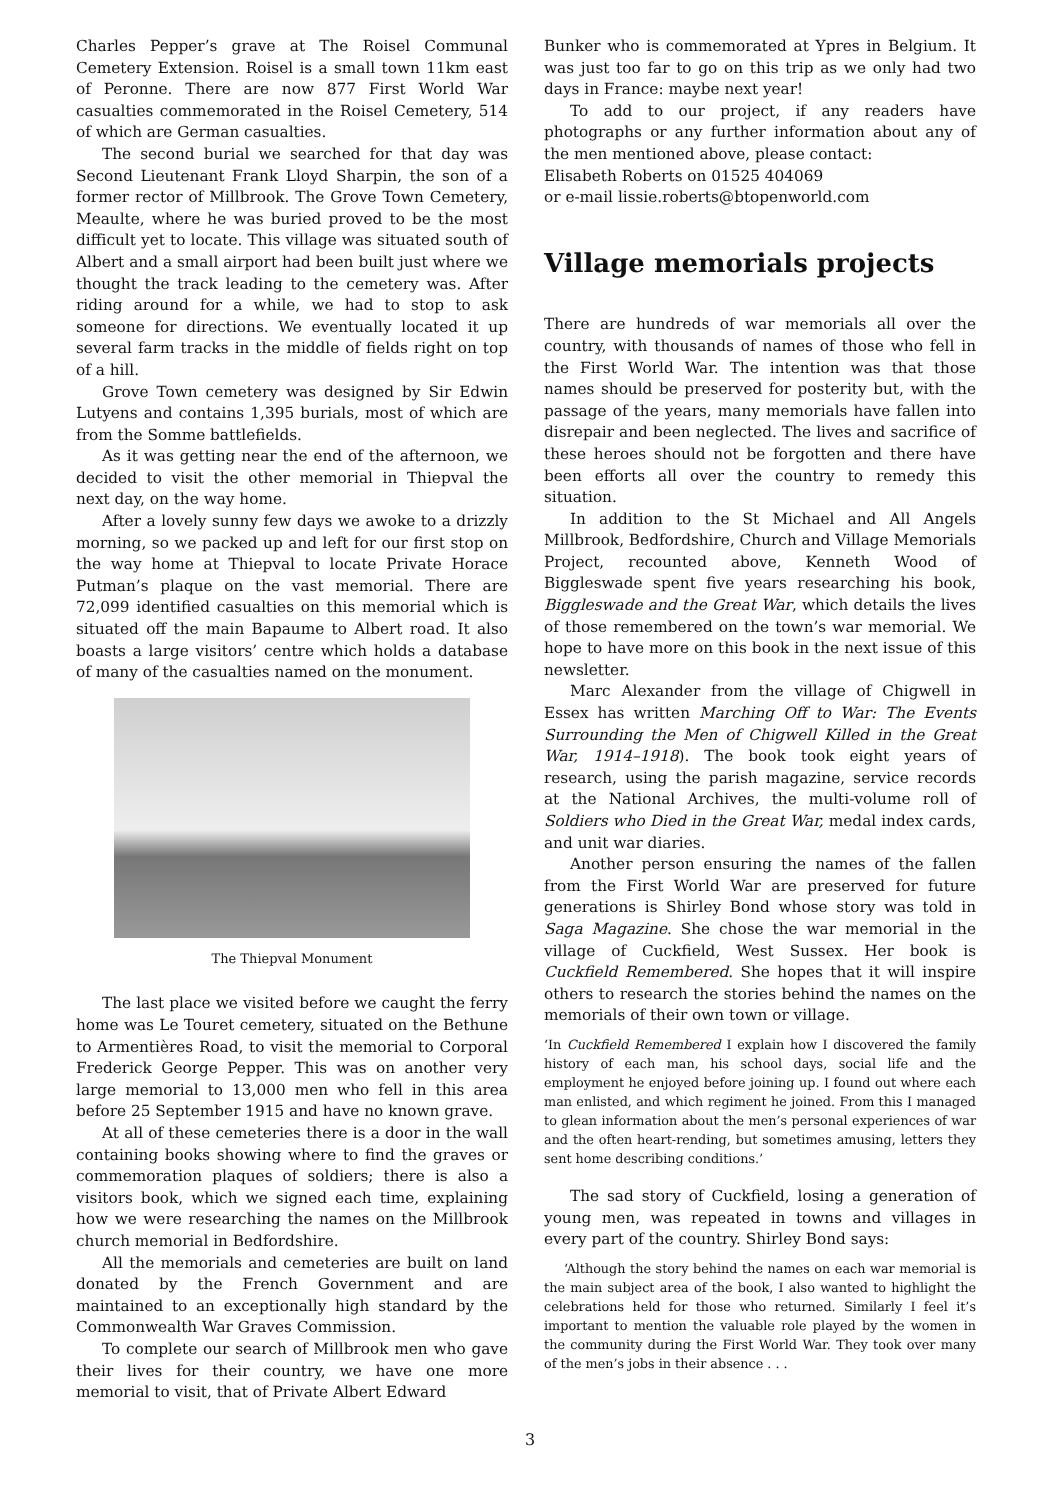Charles Pepper’s grave at The Roisel Communal Cemetery Extension. Roisel is a small town 11km east of Peronne. There are now 877 First World War casualties commemorated in the Roisel Cemetery, 514 of which are German casualties.
The second burial we searched for that day was Second Lieutenant Frank Lloyd Sharpin, the son of a former rector of Millbrook. The Grove Town Cemetery, Meaulte, where he was buried proved to be the most difficult yet to locate. This village was situated south of Albert and a small airport had been built just where we thought the track leading to the cemetery was. After riding around for a while, we had to stop to ask someone for directions. We eventually located it up several farm tracks in the middle of fields right on top of a hill.
Grove Town cemetery was designed by Sir Edwin Lutyens and contains 1,395 burials, most of which are from the Somme battlefields.
As it was getting near the end of the afternoon, we decided to visit the other memorial in Thiepval the next day, on the way home.
After a lovely sunny few days we awoke to a drizzly morning, so we packed up and left for our first stop on the way home at Thiepval to locate Private Horace Putman’s plaque on the vast memorial. There are 72,099 identified casualties on this memorial which is situated off the main Bapaume to Albert road. It also boasts a large visitors’ centre which holds a database of many of the casualties named on the monument.
The Thiepval Monument
The last place we visited before we caught the ferry home was Le Touret cemetery, situated on the Bethune to Armentières Road, to visit the memorial to Corporal Frederick George Pepper. This was on another very large memorial to 13,000 men who fell in this area before 25 September 1915 and have no known grave.
At all of these cemeteries there is a door in the wall containing books showing where to find the graves or commemoration plaques of soldiers; there is also a visitors book, which we signed each time, explaining how we were researching the names on the Millbrook church memorial in Bedfordshire.
All the memorials and cemeteries are built on land donated by the French Government and are maintained to an exceptionally high standard by the Commonwealth War Graves Commission.
To complete our search of Millbrook men who gave their lives for their country, we have one more memorial to visit, that of Private Albert Edward
Bunker who is commemorated at Ypres in Belgium. It was just too far to go on this trip as we only had two days in France: maybe next year!
To add to our project, if any readers have photographs or any further information about any of the men mentioned above, please contact:
Elisabeth Roberts on 01525 404069
or e-mail lissie.roberts@btopenworld.com
Village memorials projects
There are hundreds of war memorials all over the country, with thousands of names of those who fell in the First World War. The intention was that those names should be preserved for posterity but, with the passage of the years, many memorials have fallen into disrepair and been neglected. The lives and sacrifice of these heroes should not be forgotten and there have been efforts all over the country to remedy this situation.
In addition to the St Michael and All Angels Millbrook, Bedfordshire, Church and Village Memorials Project, recounted above, Kenneth Wood of Biggleswade spent five years researching his book, Biggleswade and the Great War, which details the lives of those remembered on the town’s war memorial. We hope to have more on this book in the next issue of this newsletter.
Marc Alexander from the village of Chigwell in Essex has written Marching Off to War: The Events Surrounding the Men of Chigwell Killed in the Great War, 1914–1918). The book took eight years of research, using the parish magazine, service records at the National Archives, the multi-volume roll of Soldiers who Died in the Great War, medal index cards, and unit war diaries.
Another person ensuring the names of the fallen from the First World War are preserved for future generations is Shirley Bond whose story was told in Saga Magazine. She chose the war memorial in the village of Cuckfield, West Sussex. Her book is Cuckfield Remembered. She hopes that it will inspire others to research the stories behind the names on the memorials of their own town or village.
‘In Cuckfield Remembered I explain how I discovered the family history of each man, his school days, social life and the employment he enjoyed before joining up. I found out where each man enlisted, and which regiment he joined. From this I managed to glean information about the men’s personal experiences of war and the often heart-rending, but sometimes amusing, letters they sent home describing conditions.’
The sad story of Cuckfield, losing a generation of young men, was repeated in towns and villages in every part of the country. Shirley Bond says:
‘Although the story behind the names on each war memorial is the main subject area of the book, I also wanted to highlight the celebrations held for those who returned. Similarly I feel it’s important to mention the valuable role played by the women in the community during the First World War. They took over many of the men’s jobs in their absence . . .
3